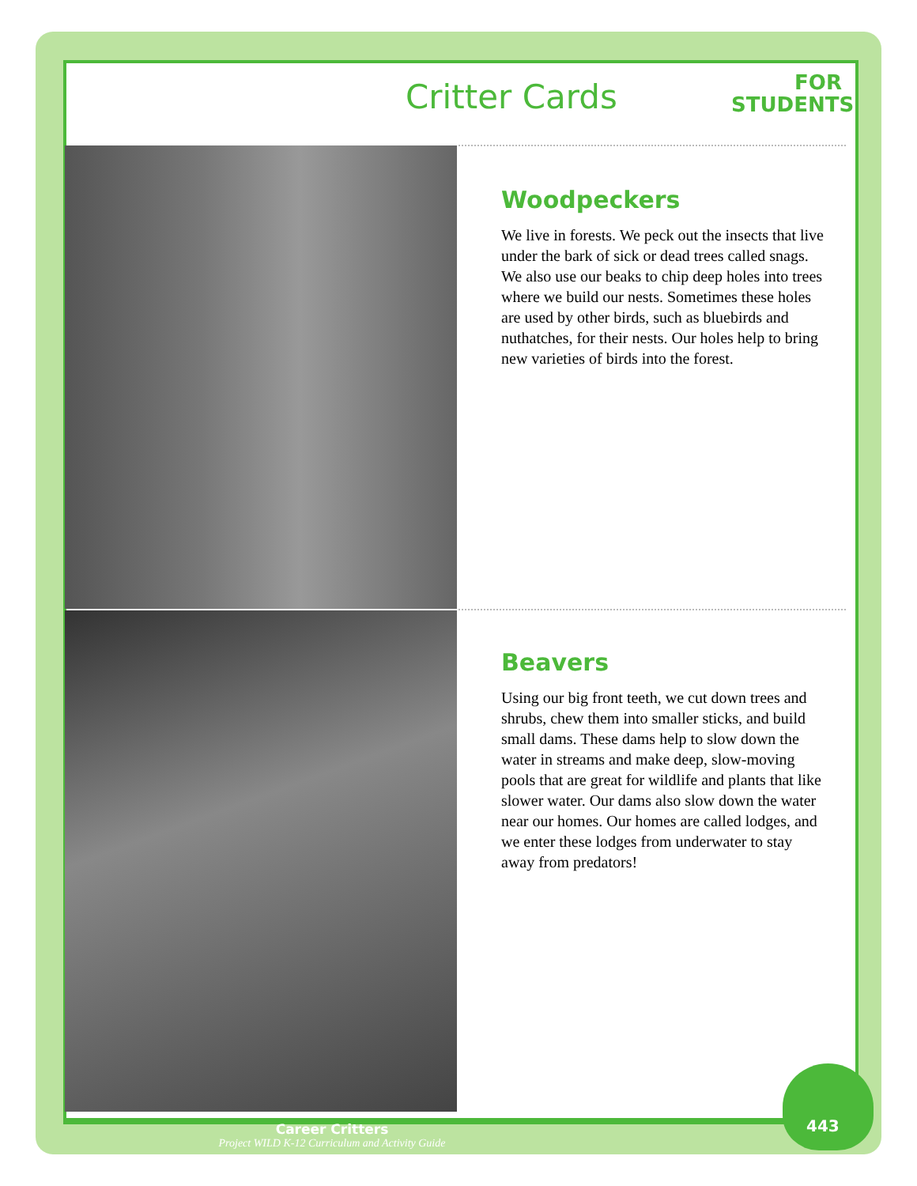Critter Cards
FOR
STUDENTS
Woodpeckers
We live in forests. We peck out the insects that live under the bark of sick or dead trees called snags. We also use our beaks to chip deep holes into trees where we build our nests. Sometimes these holes are used by other birds, such as bluebirds and nuthatches, for their nests. Our holes help to bring new varieties of birds into the forest.
Beavers
Using our big front teeth, we cut down trees and shrubs, chew them into smaller sticks, and build small dams. These dams help to slow down the water in streams and make deep, slow-moving pools that are great for wildlife and plants that like slower water. Our dams also slow down the water near our homes. Our homes are called lodges, and we enter these lodges from underwater to stay away from predators!
Career Critters
Project WILD K-12 Curriculum and Activity Guide
443